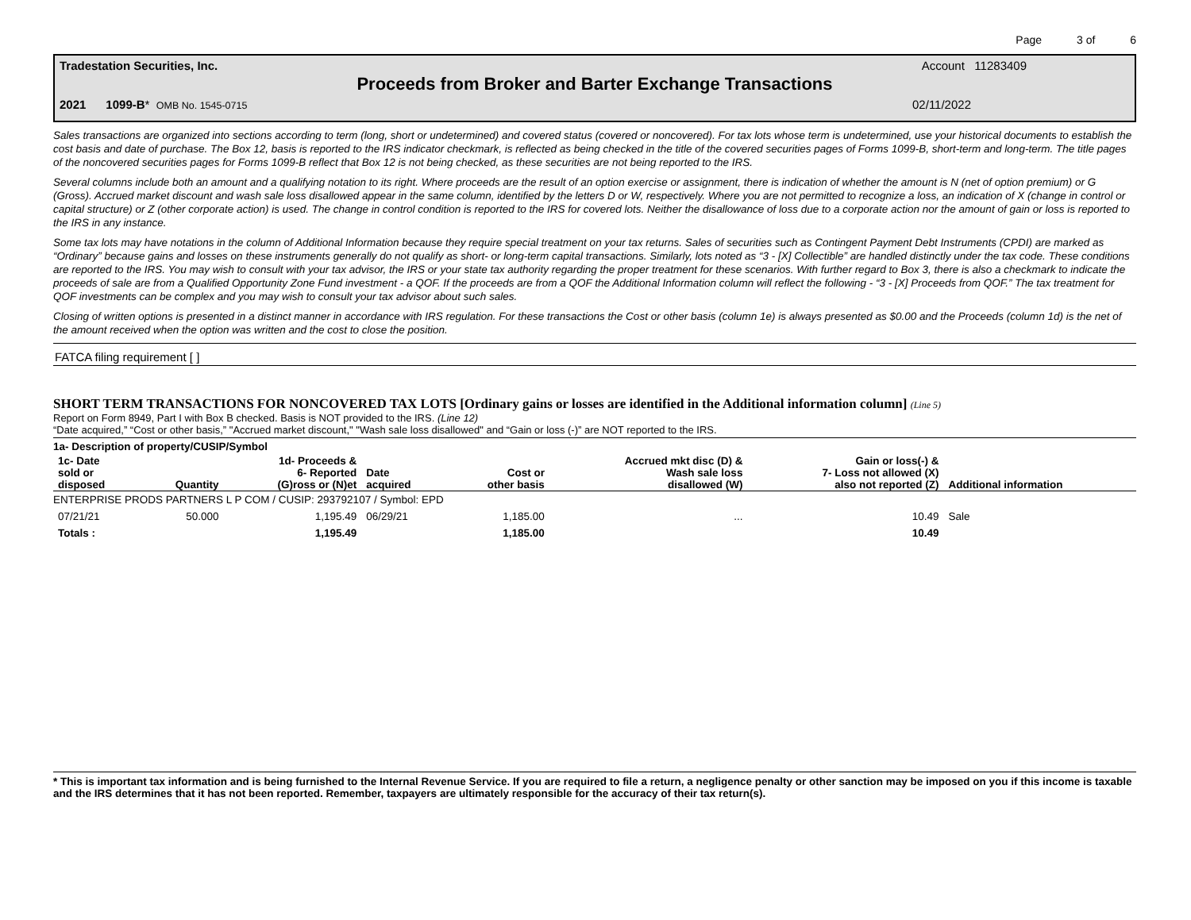Page 3 of 6
Tradestation Securities, Inc. Account 11283409
Proceeds from Broker and Barter Exchange Transactions
2021 1099-B* OMB No. 1545-0715 02/11/2022
Sales transactions are organized into sections according to term (long, short or undetermined) and covered status (covered or noncovered). For tax lots whose term is undetermined, use your historical documents to establish the cost basis and date of purchase. The Box 12, basis is reported to the IRS indicator checkmark, is reflected as being checked in the title of the covered securities pages of Forms 1099-B, short-term and long-term. The title pages of the noncovered securities pages for Forms 1099-B reflect that Box 12 is not being checked, as these securities are not being reported to the IRS.
Several columns include both an amount and a qualifying notation to its right. Where proceeds are the result of an option exercise or assignment, there is indication of whether the amount is N (net of option premium) or G (Gross). Accrued market discount and wash sale loss disallowed appear in the same column, identified by the letters D or W, respectively. Where you are not permitted to recognize a loss, an indication of X (change in control or capital structure) or Z (other corporate action) is used. The change in control condition is reported to the IRS for covered lots. Neither the disallowance of loss due to a corporate action nor the amount of gain or loss is reported to the IRS in any instance.
Some tax lots may have notations in the column of Additional Information because they require special treatment on your tax returns. Sales of securities such as Contingent Payment Debt Instruments (CPDI) are marked as “Ordinary” because gains and losses on these instruments generally do not qualify as short- or long-term capital transactions. Similarly, lots noted as “3 - [X] Collectible” are handled distinctly under the tax code. These conditions are reported to the IRS. You may wish to consult with your tax advisor, the IRS or your state tax authority regarding the proper treatment for these scenarios. With further regard to Box 3, there is also a checkmark to indicate the proceeds of sale are from a Qualified Opportunity Zone Fund investment - a QOF. If the proceeds are from a QOF the Additional Information column will reflect the following - “3 - [X] Proceeds from QOF.” The tax treatment for QOF investments can be complex and you may wish to consult your tax advisor about such sales.
Closing of written options is presented in a distinct manner in accordance with IRS regulation. For these transactions the Cost or other basis (column 1e) is always presented as $0.00 and the Proceeds (column 1d) is the net of the amount received when the option was written and the cost to close the position.
FATCA filing requirement [ ]
SHORT TERM TRANSACTIONS FOR NONCOVERED TAX LOTS [Ordinary gains or losses are identified in the Additional information column] (Line 5)
Report on Form 8949, Part I with Box B checked. Basis is NOT provided to the IRS. (Line 12)
“Date acquired,” “Cost or other basis,” "Accrued market discount," "Wash sale loss disallowed" and “Gain or loss (-)” are NOT reported to the IRS.
| 1a- Description of property/CUSIP/Symbol | | | | | | | |
| --- | --- | --- | --- | --- | --- | --- | --- |
| 1c- Date sold or disposed | Quantity | 1d- Proceeds & 6- Reported (G)ross or (N)et | Date acquired | Cost or other basis | Accrued mkt disc (D) & Wash sale loss disallowed (W) | Gain or loss(-) & 7- Loss not allowed (X) also not reported (Z) | Additional information |
| ENTERPRISE PRODS PARTNERS L P COM / CUSIP: 293792107 / Symbol: EPD | | | | | | | |
| 07/21/21 | 50.000 | 1,195.49 | 06/29/21 | 1,185.00 | ... | 10.49 | Sale |
| Totals : | | 1,195.49 | | 1,185.00 | | 10.49 | |
* This is important tax information and is being furnished to the Internal Revenue Service. If you are required to file a return, a negligence penalty or other sanction may be imposed on you if this income is taxable and the IRS determines that it has not been reported. Remember, taxpayers are ultimately responsible for the accuracy of their tax return(s).